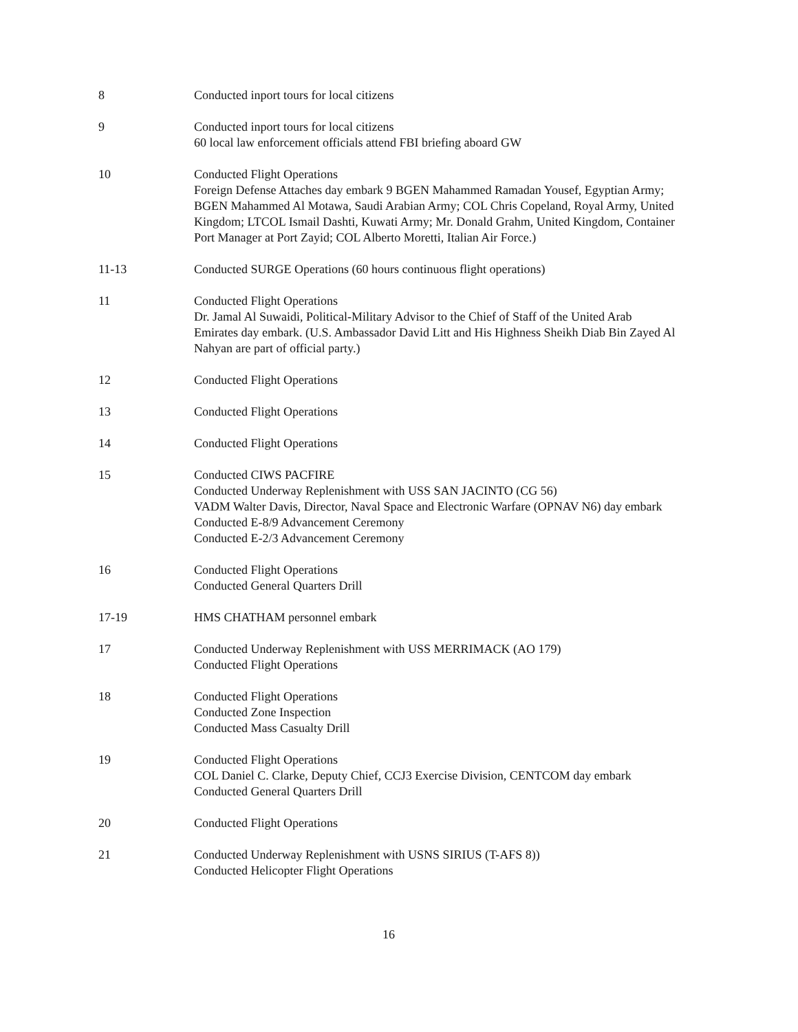8 Conducted inport tours for local citizens
9 Conducted inport tours for local citizens
60 local law enforcement officials attend FBI briefing aboard GW
10 Conducted Flight Operations
Foreign Defense Attaches day embark 9 BGEN Mahammed Ramadan Yousef, Egyptian Army; BGEN Mahammed Al Motawa, Saudi Arabian Army; COL Chris Copeland, Royal Army, United Kingdom; LTCOL Ismail Dashti, Kuwati Army; Mr. Donald Grahm, United Kingdom, Container Port Manager at Port Zayid; COL Alberto Moretti, Italian Air Force.)
11-13 Conducted SURGE Operations (60 hours continuous flight operations)
11 Conducted Flight Operations
Dr. Jamal Al Suwaidi, Political-Military Advisor to the Chief of Staff of the United Arab Emirates day embark. (U.S. Ambassador David Litt and His Highness Sheikh Diab Bin Zayed Al Nahyan are part of official party.)
12 Conducted Flight Operations
13 Conducted Flight Operations
14 Conducted Flight Operations
15 Conducted CIWS PACFIRE
Conducted Underway Replenishment with USS SAN JACINTO (CG 56)
VADM Walter Davis, Director, Naval Space and Electronic Warfare (OPNAV N6) day embark
Conducted E-8/9 Advancement Ceremony
Conducted E-2/3 Advancement Ceremony
16 Conducted Flight Operations
Conducted General Quarters Drill
17-19 HMS CHATHAM personnel embark
17 Conducted Underway Replenishment with USS MERRIMACK (AO 179)
Conducted Flight Operations
18 Conducted Flight Operations
Conducted Zone Inspection
Conducted Mass Casualty Drill
19 Conducted Flight Operations
COL Daniel C. Clarke, Deputy Chief, CCJ3 Exercise Division, CENTCOM day embark
Conducted General Quarters Drill
20 Conducted Flight Operations
21 Conducted Underway Replenishment with USNS SIRIUS (T-AFS 8))
Conducted Helicopter Flight Operations
16